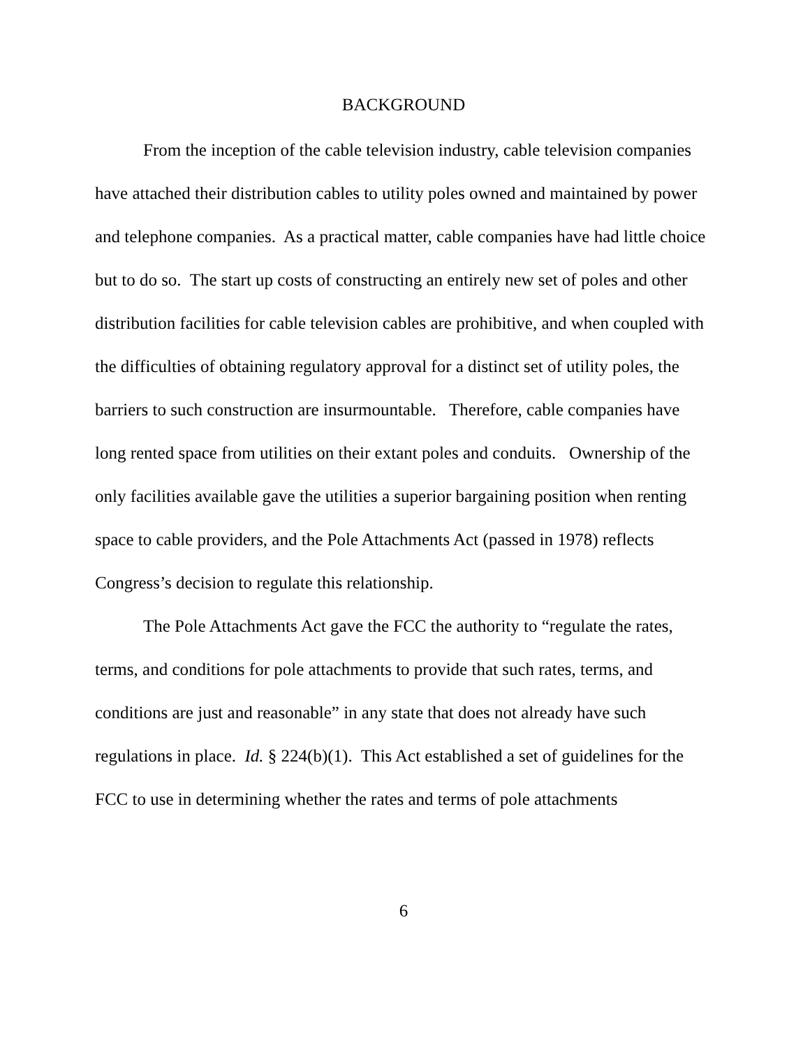BACKGROUND
From the inception of the cable television industry, cable television companies have attached their distribution cables to utility poles owned and maintained by power and telephone companies. As a practical matter, cable companies have had little choice but to do so. The start up costs of constructing an entirely new set of poles and other distribution facilities for cable television cables are prohibitive, and when coupled with the difficulties of obtaining regulatory approval for a distinct set of utility poles, the barriers to such construction are insurmountable. Therefore, cable companies have long rented space from utilities on their extant poles and conduits. Ownership of the only facilities available gave the utilities a superior bargaining position when renting space to cable providers, and the Pole Attachments Act (passed in 1978) reflects Congress’s decision to regulate this relationship.
The Pole Attachments Act gave the FCC the authority to “regulate the rates, terms, and conditions for pole attachments to provide that such rates, terms, and conditions are just and reasonable” in any state that does not already have such regulations in place. Id. § 224(b)(1). This Act established a set of guidelines for the FCC to use in determining whether the rates and terms of pole attachments
6